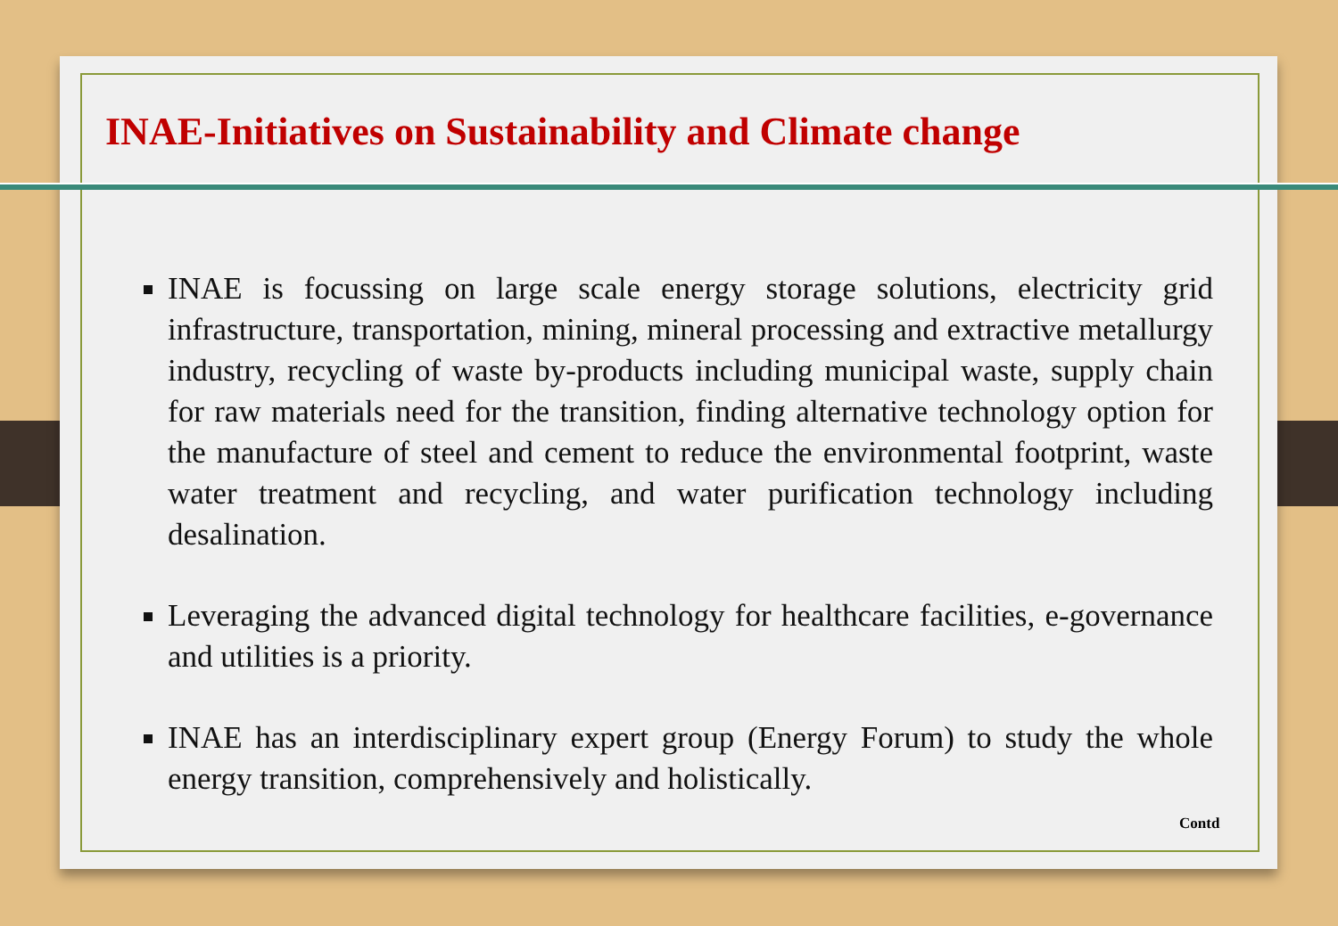INAE-Initiatives on Sustainability and Climate change
INAE is focussing on large scale energy storage solutions, electricity grid infrastructure, transportation, mining, mineral processing and extractive metallurgy industry, recycling of waste by-products including municipal waste, supply chain for raw materials need for the transition, finding alternative technology option for the manufacture of steel and cement to reduce the environmental footprint, waste water treatment and recycling, and water purification technology including desalination.
Leveraging the advanced digital technology for healthcare facilities, e-governance and utilities is a priority.
INAE has an interdisciplinary expert group (Energy Forum) to study the whole energy transition, comprehensively and holistically.
Contd